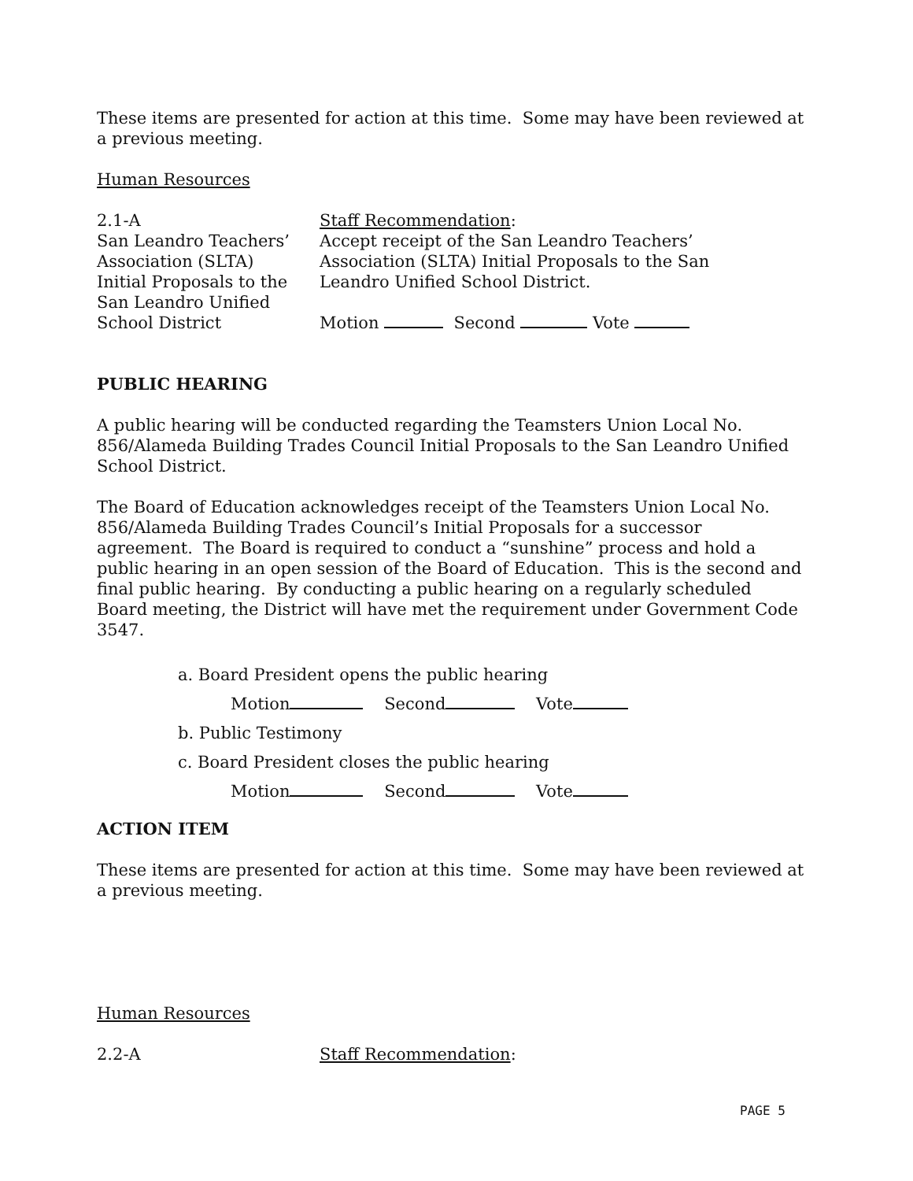These items are presented for action at this time. Some may have been reviewed at a previous meeting.
Human Resources
2.1-A
San Leandro Teachers’
Association (SLTA)
Initial Proposals to the
San Leandro Unified
School District
Staff Recommendation:
Accept receipt of the San Leandro Teachers’
Association (SLTA) Initial Proposals to the San
Leandro Unified School District.
Motion Second Vote
PUBLIC HEARING
A public hearing will be conducted regarding the Teamsters Union Local No. 856/Alameda Building Trades Council Initial Proposals to the San Leandro Unified School District.
The Board of Education acknowledges receipt of the Teamsters Union Local No. 856/Alameda Building Trades Council’s Initial Proposals for a successor agreement. The Board is required to conduct a “sunshine” process and hold a public hearing in an open session of the Board of Education. This is the second and final public hearing. By conducting a public hearing on a regularly scheduled Board meeting, the District will have met the requirement under Government Code 3547.
a. Board President opens the public hearing
Motion Second Vote
b. Public Testimony
c. Board President closes the public hearing
Motion Second Vote
ACTION ITEM
These items are presented for action at this time. Some may have been reviewed at a previous meeting.
Human Resources
2.2-A Staff Recommendation:
PAGE 5